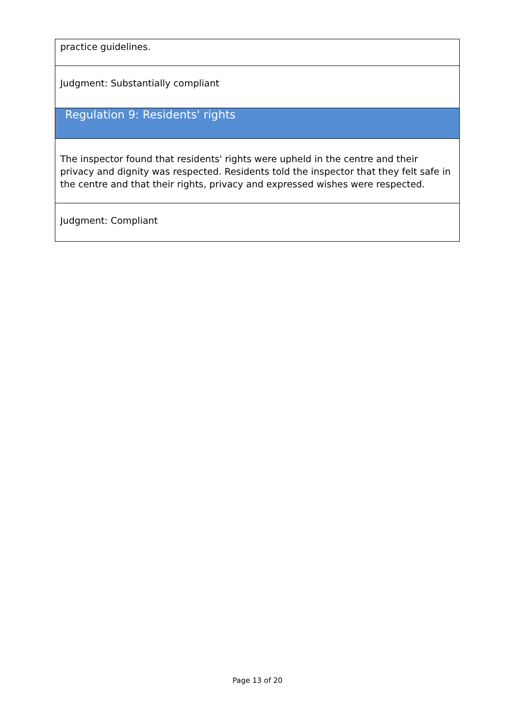| practice guidelines. |
| Judgment: Substantially compliant |
| Regulation 9: Residents' rights |
| The inspector found that residents' rights were upheld in the centre and their privacy and dignity was respected. Residents told the inspector that they felt safe in the centre and that their rights, privacy and expressed wishes were respected. |
| Judgment: Compliant |
Page 13 of 20